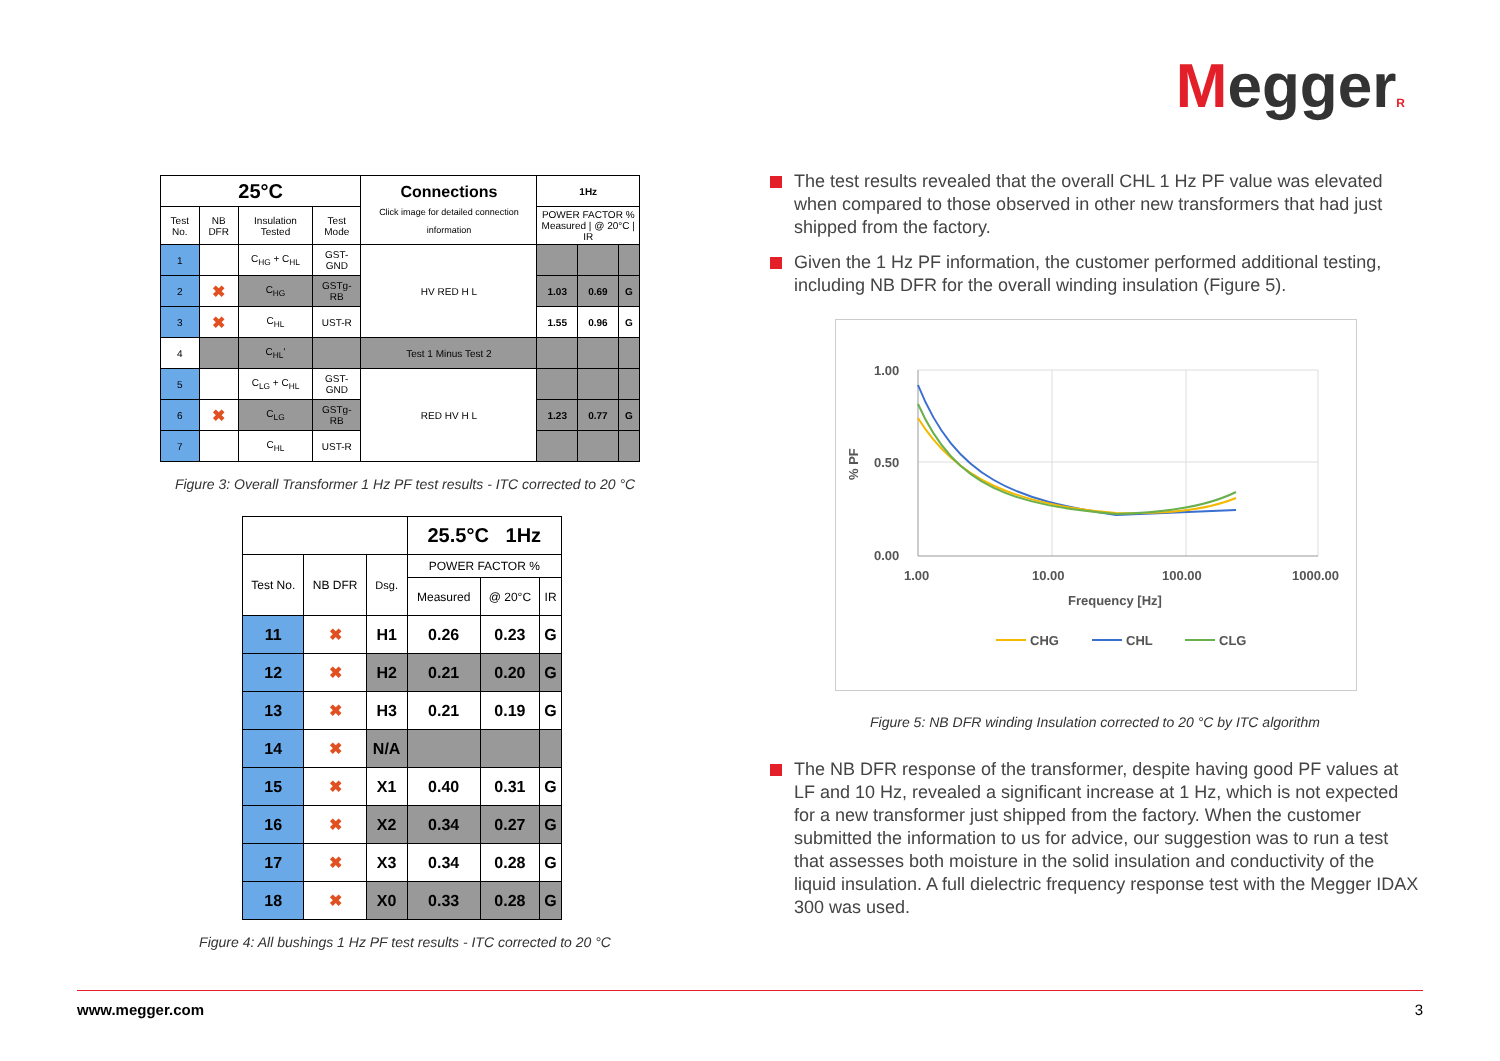MeggerR
| 25°C | | | | Connections Click image for detailed connection information | 1Hz | | |
| --- | --- | --- | --- | --- | --- | --- | --- |
| Test No. | NB DFR | Insulation Tested | Test Mode | | POWER FACTOR % Measured / @ 20°C / IR | | |
| 1 | | C<sub>HG</sub> + C<sub>HL</sub> | GST-GND | HV RED H L | | | |
| 2 | ✖ | C<sub>HG</sub> | GSTg-RB | | 1.03 | 0.69 | G |
| 3 | ✖ | C<sub>HL</sub> | UST-R | | 1.55 | 0.96 | G |
| 4 | | C<sub>HL</sub>' | | Test 1 Minus Test 2 | | | |
| 5 | | C<sub>LG</sub> + C<sub>HL</sub> | GST-GND | RED HV H L | | | |
| 6 | ✖ | C<sub>LG</sub> | GSTg-RB | | 1.23 | 0.77 | G |
| 7 | | C<sub>HL</sub> | UST-R | | | | |
Figure 3: Overall Transformer 1 Hz PF test results - ITC corrected to 20 °C
| | | | 25.5°C 1Hz | | |
| Test No. | NB DFR | Dsg. | POWER FACTOR % | | |
| | | | Measured | @ 20°C | IR |
| 11 | ✖ | H1 | 0.26 | 0.23 | G |
| 12 | ✖ | H2 | 0.21 | 0.20 | G |
| 13 | ✖ | H3 | 0.21 | 0.19 | G |
| 14 | ✖ | N/A | | | |
| 15 | ✖ | X1 | 0.40 | 0.31 | G |
| 16 | ✖ | X2 | 0.34 | 0.27 | G |
| 17 | ✖ | X3 | 0.34 | 0.28 | G |
| 18 | ✖ | X0 | 0.33 | 0.28 | G |
Figure 4: All bushings 1 Hz PF test results - ITC corrected to 20 °C
The test results revealed that the overall CHL 1 Hz PF value was elevated when compared to those observed in other new transformers that had just shipped from the factory.
Given the 1 Hz PF information, the customer performed additional testing, including NB DFR for the overall winding insulation (Figure 5).
1.00
0.50
0.00
1.00
10.00
100.00
1000.00
Frequency [Hz]
% PF
CHG
CHL
CLG
Figure 5: NB DFR winding Insulation corrected to 20 °C by ITC algorithm
The NB DFR response of the transformer, despite having good PF values at LF and 10 Hz, revealed a significant increase at 1 Hz, which is not expected for a new transformer just shipped from the factory. When the customer submitted the information to us for advice, our suggestion was to run a test that assesses both moisture in the solid insulation and conductivity of the liquid insulation. A full dielectric frequency response test with the Megger IDAX 300 was used.
www.megger.com 3